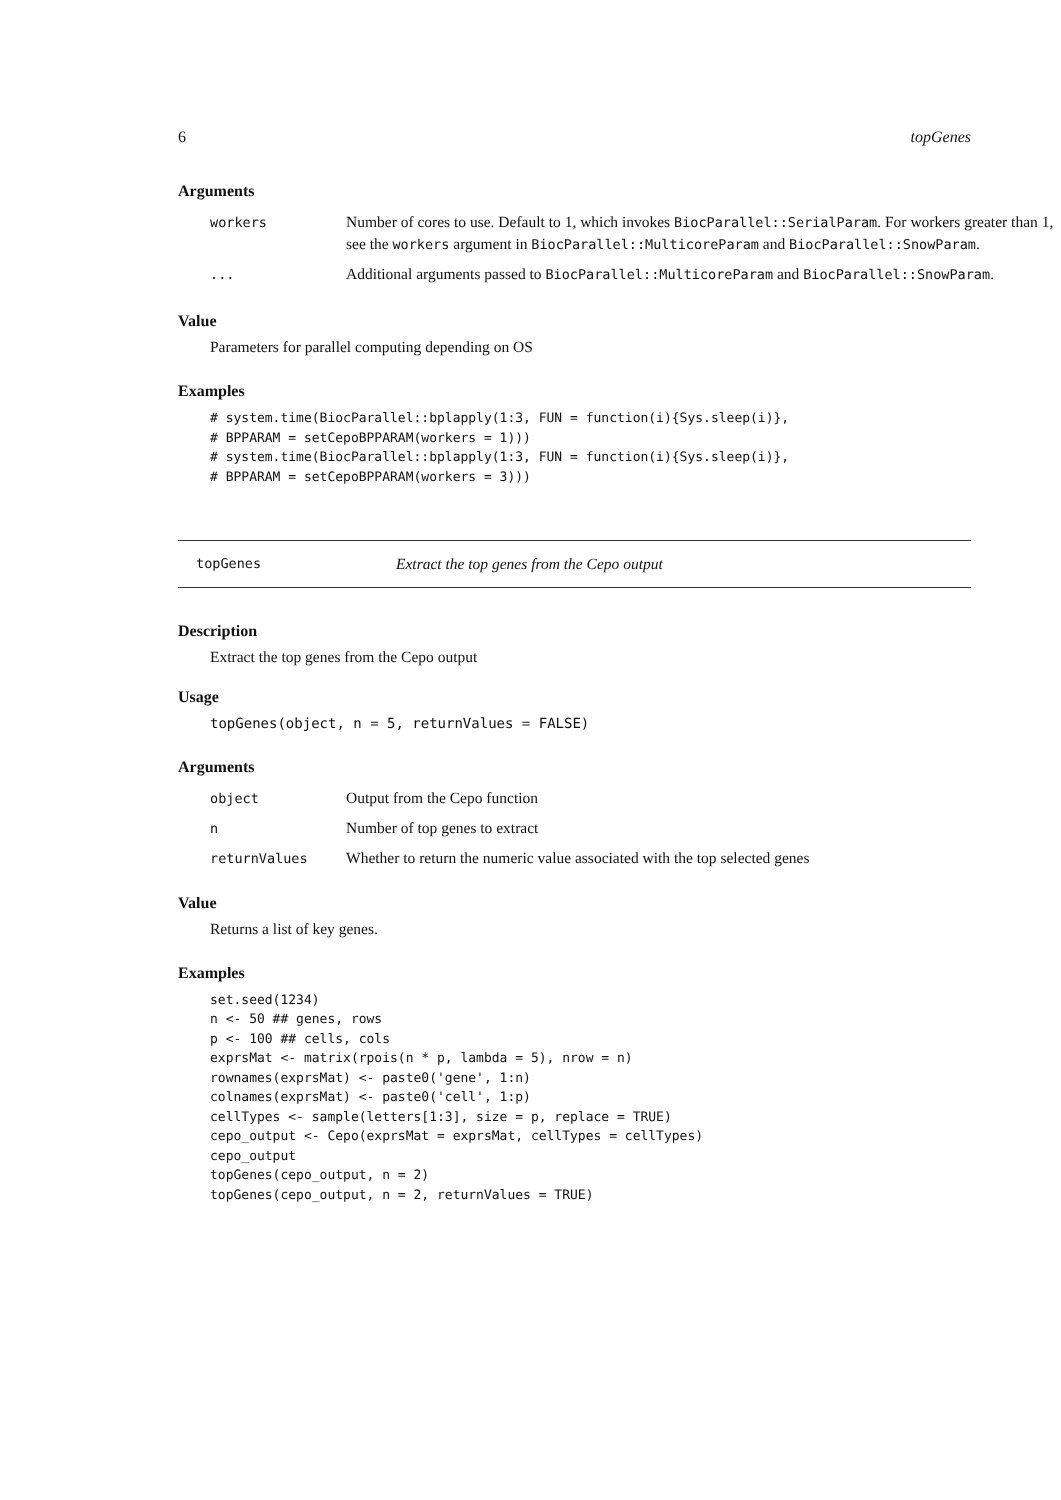6 topGenes
Arguments
| workers | Number of cores to use. Default to 1, which invokes BiocParallel::SerialParam . For workers greater than 1, see the workers argument in BiocParallel::MulticoreParam and BiocParallel::SnowParam . |
| ... | Additional arguments passed to BiocParallel::MulticoreParam and BiocParallel::SnowParam . |
Value
Parameters for parallel computing depending on OS
Examples
# system.time(BiocParallel::bplapply(1:3, FUN = function(i){Sys.sleep(i)},
# BPPARAM = setCepoBPPARAM(workers = 1)))
# system.time(BiocParallel::bplapply(1:3, FUN = function(i){Sys.sleep(i)},
# BPPARAM = setCepoBPPARAM(workers = 3)))
topGenes Extract the top genes from the Cepo output
Description
Extract the top genes from the Cepo output
Usage
topGenes(object, n = 5, returnValues = FALSE)
Arguments
| object | Output from the Cepo function |
| n | Number of top genes to extract |
| returnValues | Whether to return the numeric value associated with the top selected genes |
Value
Returns a list of key genes.
Examples
set.seed(1234)
n <- 50 ## genes, rows
p <- 100 ## cells, cols
exprsMat <- matrix(rpois(n * p, lambda = 5), nrow = n)
rownames(exprsMat) <- paste0('gene', 1:n)
colnames(exprsMat) <- paste0('cell', 1:p)
cellTypes <- sample(letters[1:3], size = p, replace = TRUE)
cepo_output <- Cepo(exprsMat = exprsMat, cellTypes = cellTypes)
cepo_output
topGenes(cepo_output, n = 2)
topGenes(cepo_output, n = 2, returnValues = TRUE)